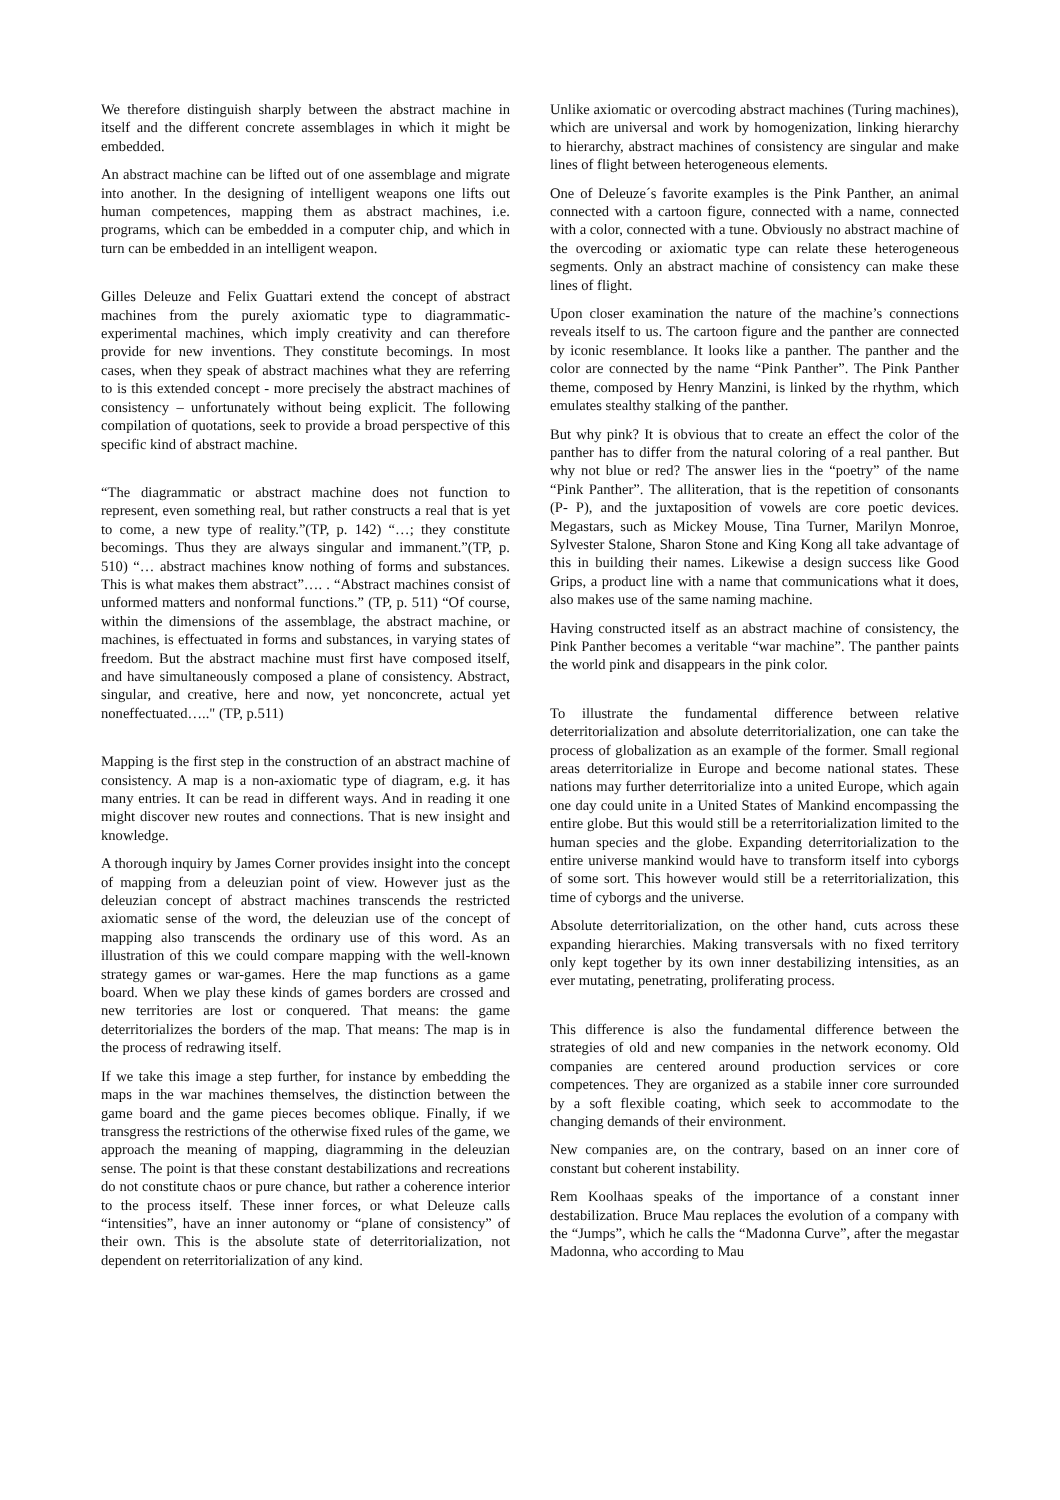We therefore distinguish sharply between the abstract machine in itself and the different concrete assemblages in which it might be embedded.
An abstract machine can be lifted out of one assemblage and migrate into another. In the designing of intelligent weapons one lifts out human competences, mapping them as abstract machines, i.e. programs, which can be embedded in a computer chip, and which in turn can be embedded in an intelligent weapon.
Gilles Deleuze and Felix Guattari extend the concept of abstract machines from the purely axiomatic type to diagrammatic-experimental machines, which imply creativity and can therefore provide for new inventions. They constitute becomings. In most cases, when they speak of abstract machines what they are referring to is this extended concept - more precisely the abstract machines of consistency – unfortunately without being explicit. The following compilation of quotations, seek to provide a broad perspective of this specific kind of abstract machine.
“The diagrammatic or abstract machine does not function to represent, even something real, but rather constructs a real that is yet to come, a new type of reality.”(TP, p. 142) “…; they constitute becomings. Thus they are always singular and immanent.”(TP, p. 510) “… abstract machines know nothing of forms and substances. This is what makes them abstract”…. . “Abstract machines consist of unformed matters and nonformal functions.” (TP, p. 511) “Of course, within the dimensions of the assemblage, the abstract machine, or machines, is effectuated in forms and substances, in varying states of freedom. But the abstract machine must first have composed itself, and have simultaneously composed a plane of consistency. Abstract, singular, and creative, here and now, yet nonconcrete, actual yet noneffectuated….." (TP, p.511)
Mapping is the first step in the construction of an abstract machine of consistency. A map is a non-axiomatic type of diagram, e.g. it has many entries. It can be read in different ways. And in reading it one might discover new routes and connections. That is new insight and knowledge.
A thorough inquiry by James Corner provides insight into the concept of mapping from a deleuzian point of view. However just as the deleuzian concept of abstract machines transcends the restricted axiomatic sense of the word, the deleuzian use of the concept of mapping also transcends the ordinary use of this word. As an illustration of this we could compare mapping with the well-known strategy games or war-games. Here the map functions as a game board. When we play these kinds of games borders are crossed and new territories are lost or conquered. That means: the game deterritorializes the borders of the map. That means: The map is in the process of redrawing itself.
If we take this image a step further, for instance by embedding the maps in the war machines themselves, the distinction between the game board and the game pieces becomes oblique. Finally, if we transgress the restrictions of the otherwise fixed rules of the game, we approach the meaning of mapping, diagramming in the deleuzian sense. The point is that these constant destabilizations and recreations do not constitute chaos or pure chance, but rather a coherence interior to the process itself. These inner forces, or what Deleuze calls “intensities”, have an inner autonomy or “plane of consistency” of their own. This is the absolute state of deterritorialization, not dependent on reterritorialization of any kind.
Unlike axiomatic or overcoding abstract machines (Turing machines), which are universal and work by homogenization, linking hierarchy to hierarchy, abstract machines of consistency are singular and make lines of flight between heterogeneous elements.
One of Deleuze´s favorite examples is the Pink Panther, an animal connected with a cartoon figure, connected with a name, connected with a color, connected with a tune. Obviously no abstract machine of the overcoding or axiomatic type can relate these heterogeneous segments. Only an abstract machine of consistency can make these lines of flight.
Upon closer examination the nature of the machine’s connections reveals itself to us. The cartoon figure and the panther are connected by iconic resemblance. It looks like a panther. The panther and the color are connected by the name “Pink Panther”. The Pink Panther theme, composed by Henry Manzini, is linked by the rhythm, which emulates stealthy stalking of the panther.
But why pink? It is obvious that to create an effect the color of the panther has to differ from the natural coloring of a real panther. But why not blue or red? The answer lies in the “poetry” of the name “Pink Panther”. The alliteration, that is the repetition of consonants (P- P), and the juxtaposition of vowels are core poetic devices. Megastars, such as Mickey Mouse, Tina Turner, Marilyn Monroe, Sylvester Stalone, Sharon Stone and King Kong all take advantage of this in building their names. Likewise a design success like Good Grips, a product line with a name that communications what it does, also makes use of the same naming machine.
Having constructed itself as an abstract machine of consistency, the Pink Panther becomes a veritable “war machine”. The panther paints the world pink and disappears in the pink color.
To illustrate the fundamental difference between relative deterritorialization and absolute deterritorialization, one can take the process of globalization as an example of the former. Small regional areas deterritorialize in Europe and become national states. These nations may further deterritorialize into a united Europe, which again one day could unite in a United States of Mankind encompassing the entire globe. But this would still be a reterritorialization limited to the human species and the globe. Expanding deterritorialization to the entire universe mankind would have to transform itself into cyborgs of some sort. This however would still be a reterritorialization, this time of cyborgs and the universe.
Absolute deterritorialization, on the other hand, cuts across these expanding hierarchies. Making transversals with no fixed territory only kept together by its own inner destabilizing intensities, as an ever mutating, penetrating, proliferating process.
This difference is also the fundamental difference between the strategies of old and new companies in the network economy. Old companies are centered around production services or core competences. They are organized as a stabile inner core surrounded by a soft flexible coating, which seek to accommodate to the changing demands of their environment.
New companies are, on the contrary, based on an inner core of constant but coherent instability.
Rem Koolhaas speaks of the importance of a constant inner destabilization. Bruce Mau replaces the evolution of a company with the “Jumps”, which he calls the “Madonna Curve”, after the megastar Madonna, who according to Mau